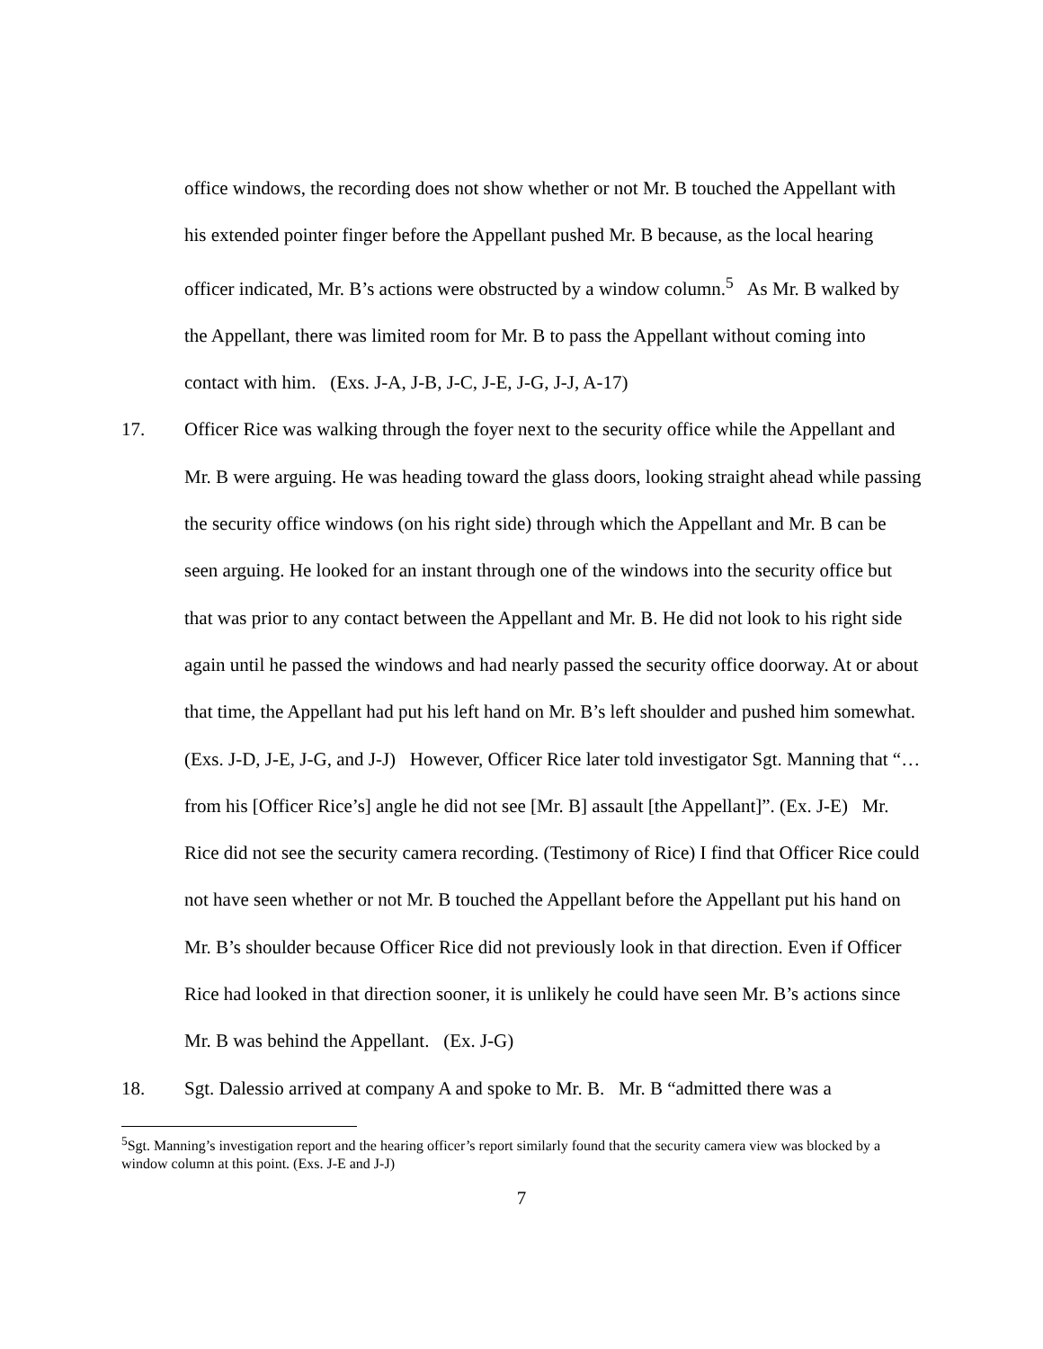office windows, the recording does not show whether or not Mr. B touched the Appellant with his extended pointer finger before the Appellant pushed Mr. B because, as the local hearing officer indicated, Mr. B’s actions were obstructed by a window column.<sup>5</sup> As Mr. B walked by the Appellant, there was limited room for Mr. B to pass the Appellant without coming into contact with him. (Exs. J-A, J-B, J-C, J-E, J-G, J-J, A-17)
17. Officer Rice was walking through the foyer next to the security office while the Appellant and Mr. B were arguing. He was heading toward the glass doors, looking straight ahead while passing the security office windows (on his right side) through which the Appellant and Mr. B can be seen arguing. He looked for an instant through one of the windows into the security office but that was prior to any contact between the Appellant and Mr. B. He did not look to his right side again until he passed the windows and had nearly passed the security office doorway. At or about that time, the Appellant had put his left hand on Mr. B’s left shoulder and pushed him somewhat. (Exs. J-D, J-E, J-G, and J-J) However, Officer Rice later told investigator Sgt. Manning that “… from his [Officer Rice’s] angle he did not see [Mr. B] assault [the Appellant]”. (Ex. J-E) Mr. Rice did not see the security camera recording. (Testimony of Rice) I find that Officer Rice could not have seen whether or not Mr. B touched the Appellant before the Appellant put his hand on Mr. B’s shoulder because Officer Rice did not previously look in that direction. Even if Officer Rice had looked in that direction sooner, it is unlikely he could have seen Mr. B’s actions since Mr. B was behind the Appellant. (Ex. J-G)
18. Sgt. Dalessio arrived at company A and spoke to Mr. B. Mr. B “admitted there was a
<sup>5</sup> Sgt. Manning’s investigation report and the hearing officer’s report similarly found that the security camera view was blocked by a window column at this point. (Exs. J-E and J-J)
7